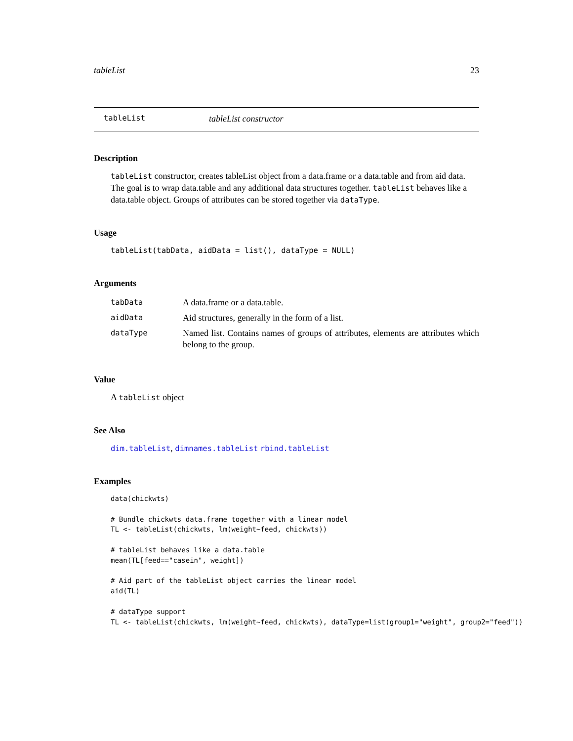tableList 23
tableList tableList constructor
Description
tableList constructor, creates tableList object from a data.frame or a data.table and from aid data. The goal is to wrap data.table and any additional data structures together. tableList behaves like a data.table object. Groups of attributes can be stored together via dataType.
Usage
tableList(tabData, aidData = list(), dataType = NULL)
Arguments
| tabData | A data.frame or a data.table. |
| aidData | Aid structures, generally in the form of a list. |
| dataType | Named list. Contains names of groups of attributes, elements are attributes which belong to the group. |
Value
A tableList object
See Also
dim.tableList, dimnames.tableList rbind.tableList
Examples
data(chickwts)

# Bundle chickwts data.frame together with a linear model
TL <- tableList(chickwts, lm(weight~feed, chickwts))

# tableList behaves like a data.table
mean(TL[feed=="casein", weight])

# Aid part of the tableList object carries the linear model
aid(TL)

# dataType support
TL <- tableList(chickwts, lm(weight~feed, chickwts), dataType=list(group1="weight", group2="feed"))